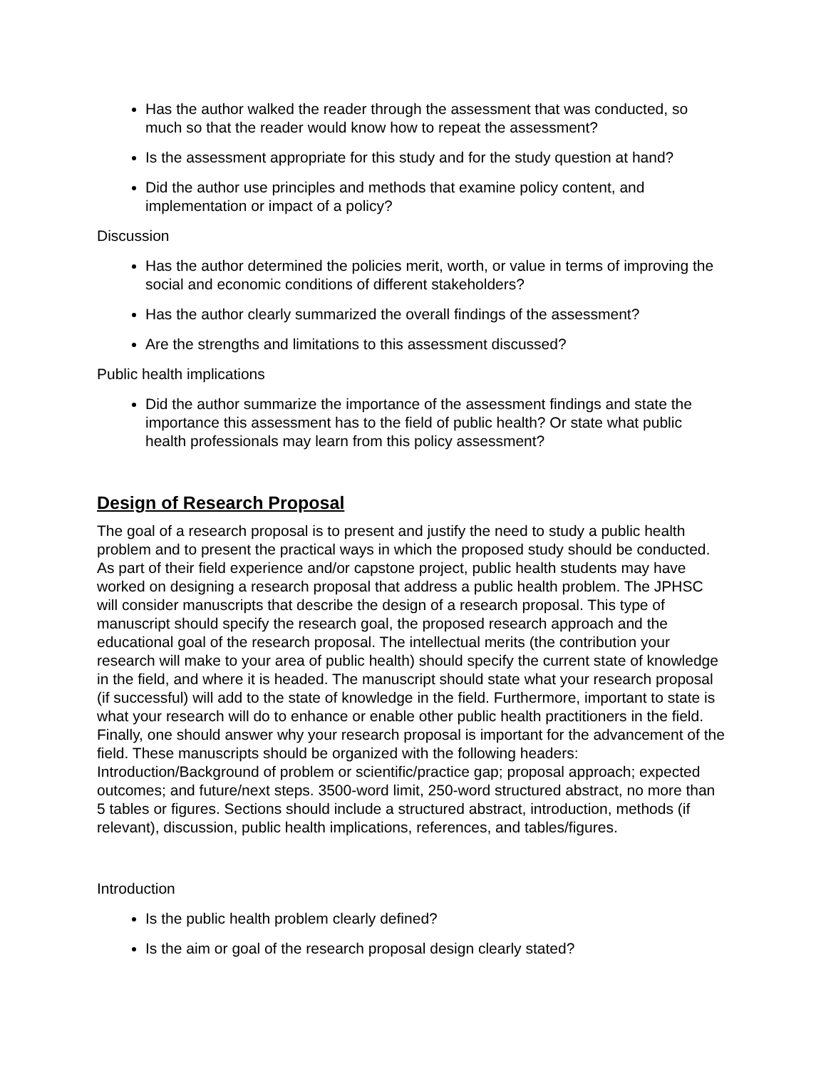Has the author walked the reader through the assessment that was conducted, so much so that the reader would know how to repeat the assessment?
Is the assessment appropriate for this study and for the study question at hand?
Did the author use principles and methods that examine policy content, and implementation or impact of a policy?
Discussion
Has the author determined the policies merit, worth, or value in terms of improving the social and economic conditions of different stakeholders?
Has the author clearly summarized the overall findings of the assessment?
Are the strengths and limitations to this assessment discussed?
Public health implications
Did the author summarize the importance of the assessment findings and state the importance this assessment has to the field of public health? Or state what public health professionals may learn from this policy assessment?
Design of Research Proposal
The goal of a research proposal is to present and justify the need to study a public health problem and to present the practical ways in which the proposed study should be conducted. As part of their field experience and/or capstone project, public health students may have worked on designing a research proposal that address a public health problem. The JPHSC will consider manuscripts that describe the design of a research proposal. This type of manuscript should specify the research goal, the proposed research approach and the educational goal of the research proposal. The intellectual merits (the contribution your research will make to your area of public health) should specify the current state of knowledge in the field, and where it is headed. The manuscript should state what your research proposal (if successful) will add to the state of knowledge in the field. Furthermore, important to state is what your research will do to enhance or enable other public health practitioners in the field. Finally, one should answer why your research proposal is important for the advancement of the field. These manuscripts should be organized with the following headers: Introduction/Background of problem or scientific/practice gap; proposal approach; expected outcomes; and future/next steps. 3500-word limit, 250-word structured abstract, no more than 5 tables or figures. Sections should include a structured abstract, introduction, methods (if relevant), discussion, public health implications, references, and tables/figures.
Introduction
Is the public health problem clearly defined?
Is the aim or goal of the research proposal design clearly stated?